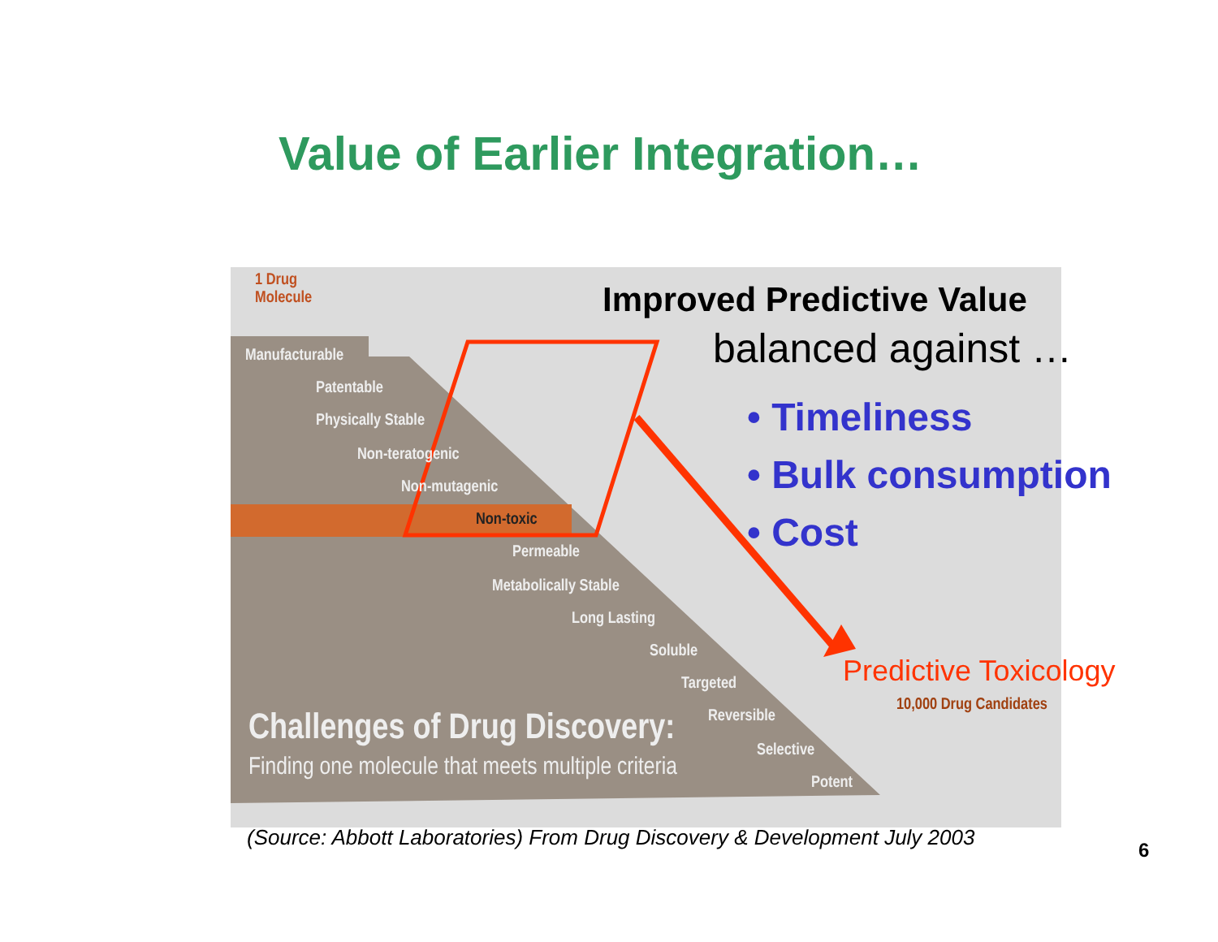Value of Earlier Integration…
1 Drug
Molecule
Manufacturable
Patentable
Physically Stable
Non-teratogenic
Non-mutagenic
Non-toxic
Permeable
Metabolically Stable
Long Lasting
Soluble
Targeted
Reversible
Selective
Potent
10,000 Drug Candidates
Challenges of Drug Discovery:
Finding one molecule that meets multiple criteria
Improved Predictive Value
balanced against …
• Timeliness
• Bulk consumption
• Cost
Predictive Toxicology
(Source: Abbott Laboratories) From Drug Discovery & Development July 2003
6